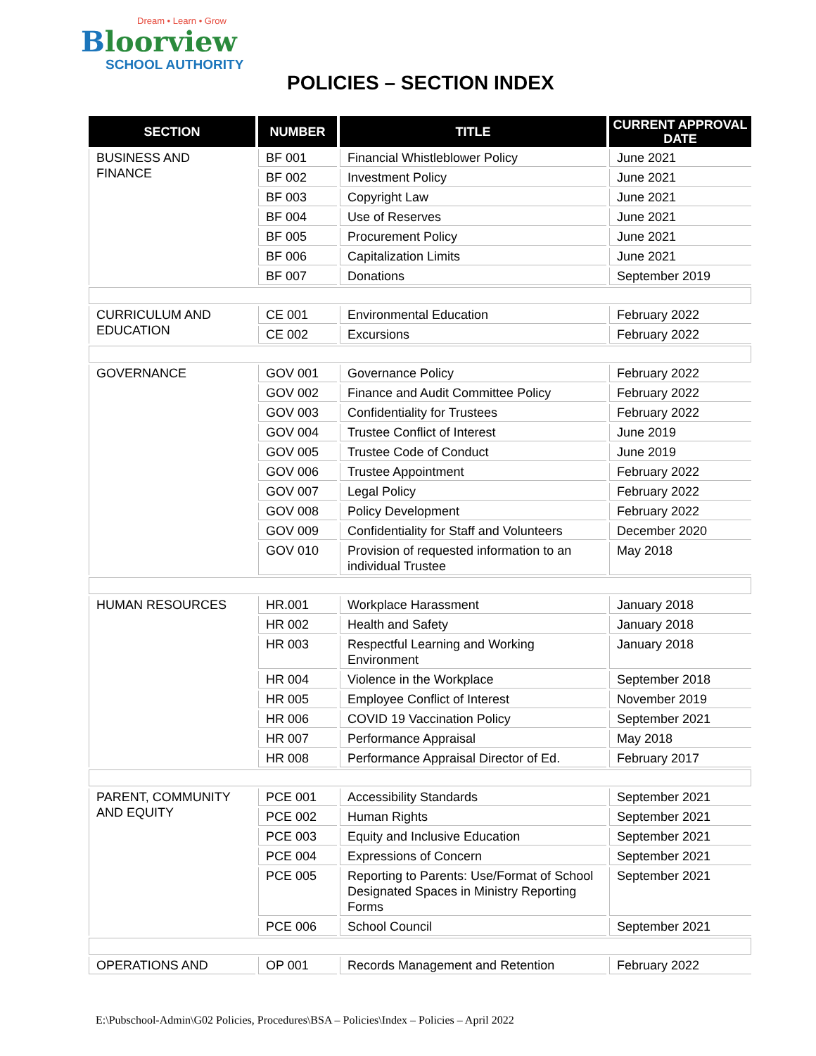Dream • Learn • Grow
Bloorview
SCHOOL AUTHORITY
POLICIES – SECTION INDEX
| SECTION | NUMBER | TITLE | CURRENT APPROVAL DATE |
| --- | --- | --- | --- |
| BUSINESS AND FINANCE | BF 001 | Financial Whistleblower Policy | June 2021 |
| | BF 002 | Investment Policy | June 2021 |
| | BF 003 | Copyright Law | June 2021 |
| | BF 004 | Use of Reserves | June 2021 |
| | BF 005 | Procurement Policy | June 2021 |
| | BF 006 | Capitalization Limits | June 2021 |
| | BF 007 | Donations | September 2019 |
| CURRICULUM AND EDUCATION | CE 001 | Environmental Education | February 2022 |
| | CE 002 | Excursions | February 2022 |
| GOVERNANCE | GOV 001 | Governance Policy | February 2022 |
| | GOV 002 | Finance and Audit Committee Policy | February 2022 |
| | GOV 003 | Confidentiality for Trustees | February 2022 |
| | GOV 004 | Trustee Conflict of Interest | June 2019 |
| | GOV 005 | Trustee Code of Conduct | June 2019 |
| | GOV 006 | Trustee Appointment | February 2022 |
| | GOV 007 | Legal Policy | February 2022 |
| | GOV 008 | Policy Development | February 2022 |
| | GOV 009 | Confidentiality for Staff and Volunteers | December 2020 |
| | GOV 010 | Provision of requested information to an individual Trustee | May 2018 |
| HUMAN RESOURCES | HR.001 | Workplace Harassment | January 2018 |
| | HR 002 | Health and Safety | January 2018 |
| | HR 003 | Respectful Learning and Working Environment | January 2018 |
| | HR 004 | Violence in the Workplace | September 2018 |
| | HR 005 | Employee Conflict of Interest | November 2019 |
| | HR 006 | COVID 19 Vaccination Policy | September 2021 |
| | HR 007 | Performance Appraisal | May 2018 |
| | HR 008 | Performance Appraisal Director of Ed. | February 2017 |
| PARENT, COMMUNITY AND EQUITY | PCE 001 | Accessibility Standards | September 2021 |
| | PCE 002 | Human Rights | September 2021 |
| | PCE 003 | Equity and Inclusive Education | September 2021 |
| | PCE 004 | Expressions of Concern | September 2021 |
| | PCE 005 | Reporting to Parents: Use/Format of School Designated Spaces in Ministry Reporting Forms | September 2021 |
| | PCE 006 | School Council | September 2021 |
| OPERATIONS AND | OP 001 | Records Management and Retention | February 2022 |
E:\Pubschool-Admin\G02 Policies, Procedures\BSA – Policies\Index – Policies – April 2022